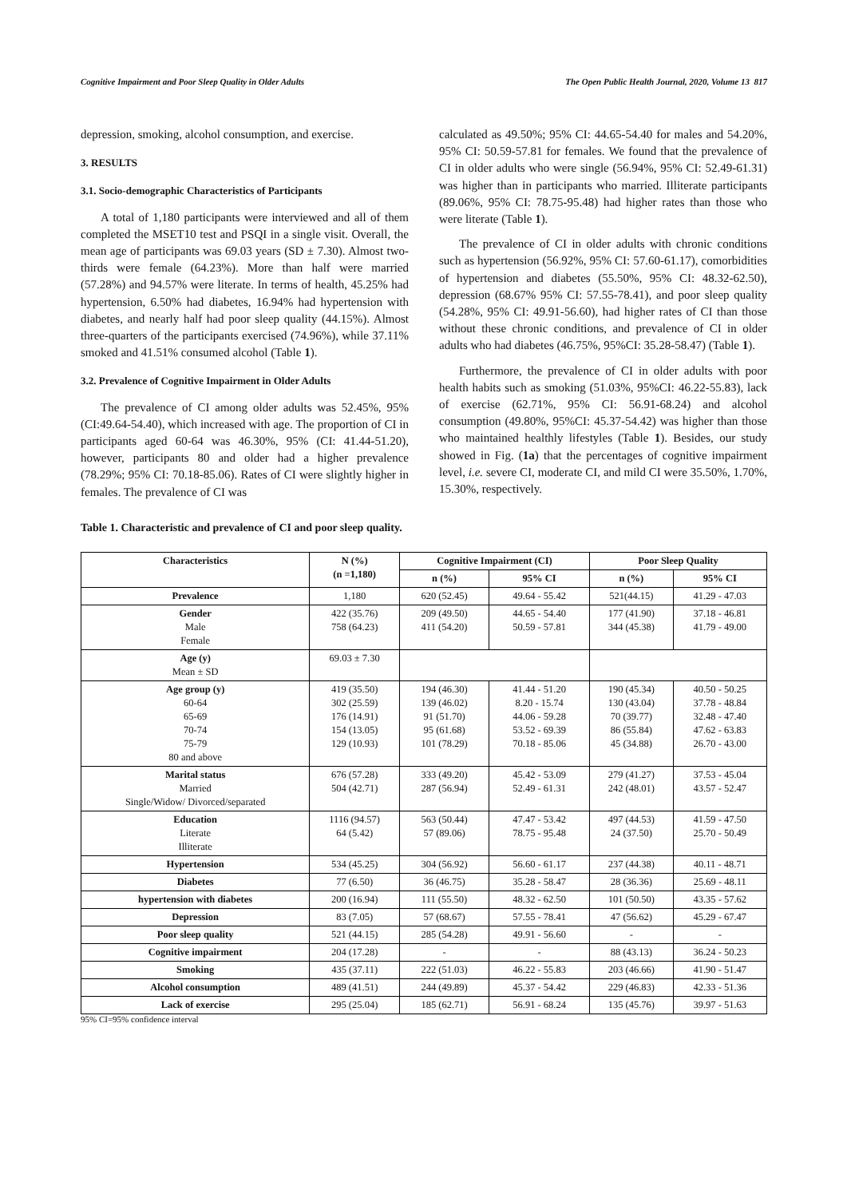Cognitive Impairment and Poor Sleep Quality in Older Adults The Open Public Health Journal, 2020, Volume 13 817
depression, smoking, alcohol consumption, and exercise.
3. RESULTS
3.1. Socio-demographic Characteristics of Participants
A total of 1,180 participants were interviewed and all of them completed the MSET10 test and PSQI in a single visit. Overall, the mean age of participants was 69.03 years (SD ± 7.30). Almost two-thirds were female (64.23%). More than half were married (57.28%) and 94.57% were literate. In terms of health, 45.25% had hypertension, 6.50% had diabetes, 16.94% had hypertension with diabetes, and nearly half had poor sleep quality (44.15%). Almost three-quarters of the participants exercised (74.96%), while 37.11% smoked and 41.51% consumed alcohol (Table 1).
3.2. Prevalence of Cognitive Impairment in Older Adults
The prevalence of CI among older adults was 52.45%, 95% (CI:49.64-54.40), which increased with age. The proportion of CI in participants aged 60-64 was 46.30%, 95% (CI: 41.44-51.20), however, participants 80 and older had a higher prevalence (78.29%; 95% CI: 70.18-85.06). Rates of CI were slightly higher in females. The prevalence of CI was
calculated as 49.50%; 95% CI: 44.65-54.40 for males and 54.20%, 95% CI: 50.59-57.81 for females. We found that the prevalence of CI in older adults who were single (56.94%, 95% CI: 52.49-61.31) was higher than in participants who married. Illiterate participants (89.06%, 95% CI: 78.75-95.48) had higher rates than those who were literate (Table 1).
The prevalence of CI in older adults with chronic conditions such as hypertension (56.92%, 95% CI: 57.60-61.17), comorbidities of hypertension and diabetes (55.50%, 95% CI: 48.32-62.50), depression (68.67% 95% CI: 57.55-78.41), and poor sleep quality (54.28%, 95% CI: 49.91-56.60), had higher rates of CI than those without these chronic conditions, and prevalence of CI in older adults who had diabetes (46.75%, 95%CI: 35.28-58.47) (Table 1).
Furthermore, the prevalence of CI in older adults with poor health habits such as smoking (51.03%, 95%CI: 46.22-55.83), lack of exercise (62.71%, 95% CI: 56.91-68.24) and alcohol consumption (49.80%, 95%CI: 45.37-54.42) was higher than those who maintained healthly lifestyles (Table 1). Besides, our study showed in Fig. (1a) that the percentages of cognitive impairment level, i.e. severe CI, moderate CI, and mild CI were 35.50%, 1.70%, 15.30%, respectively.
Table 1. Characteristic and prevalence of CI and poor sleep quality.
| Characteristics | N (%) (n =1,180) | Cognitive Impairment (CI) | | Poor Sleep Quality | |
| --- | --- | --- | --- | --- | --- |
| | | n (%) | 95% CI | n (%) | 95% CI |
| Prevalence | 1,180 | 620 (52.45) | 49.64 - 55.42 | 521(44.15) | 41.29 - 47.03 |
| Gender Male Female | 422 (35.76) 758 (64.23) | 209 (49.50) 411 (54.20) | 44.65 - 54.40 50.59 - 57.81 | 177 (41.90) 344 (45.38) | 37.18 - 46.81 41.79 - 49.00 |
| Age (y) Mean ± SD | 69.03 ± 7.30 | | | | |
| Age group (y) 60-64 65-69 70-74 75-79 80 and above | 419 (35.50) 302 (25.59) 176 (14.91) 154 (13.05) 129 (10.93) | 194 (46.30) 139 (46.02) 91 (51.70) 95 (61.68) 101 (78.29) | 41.44 - 51.20 8.20 - 15.74 44.06 - 59.28 53.52 - 69.39 70.18 - 85.06 | 190 (45.34) 130 (43.04) 70 (39.77) 86 (55.84) 45 (34.88) | 40.50 - 50.25 37.78 - 48.84 32.48 - 47.40 47.62 - 63.83 26.70 - 43.00 |
| Marital status Married Single/Widow/ Divorced/separated | 676 (57.28) 504 (42.71) | 333 (49.20) 287 (56.94) | 45.42 - 53.09 52.49 - 61.31 | 279 (41.27) 242 (48.01) | 37.53 - 45.04 43.57 - 52.47 |
| Education Literate Illiterate | 1116 (94.57) 64 (5.42) | 563 (50.44) 57 (89.06) | 47.47 - 53.42 78.75 - 95.48 | 497 (44.53) 24 (37.50) | 41.59 - 47.50 25.70 - 50.49 |
| Hypertension | 534 (45.25) | 304 (56.92) | 56.60 - 61.17 | 237 (44.38) | 40.11 - 48.71 |
| Diabetes | 77 (6.50) | 36 (46.75) | 35.28 - 58.47 | 28 (36.36) | 25.69 - 48.11 |
| hypertension with diabetes | 200 (16.94) | 111 (55.50) | 48.32 - 62.50 | 101 (50.50) | 43.35 - 57.62 |
| Depression | 83 (7.05) | 57 (68.67) | 57.55 - 78.41 | 47 (56.62) | 45.29 - 67.47 |
| Poor sleep quality | 521 (44.15) | 285 (54.28) | 49.91 - 56.60 | - | - |
| Cognitive impairment | 204 (17.28) | - | - | 88 (43.13) | 36.24 - 50.23 |
| Smoking | 435 (37.11) | 222 (51.03) | 46.22 - 55.83 | 203 (46.66) | 41.90 - 51.47 |
| Alcohol consumption | 489 (41.51) | 244 (49.89) | 45.37 - 54.42 | 229 (46.83) | 42.33 - 51.36 |
| Lack of exercise | 295 (25.04) | 185 (62.71) | 56.91 - 68.24 | 135 (45.76) | 39.97 - 51.63 |
95% CI=95% confidence interval